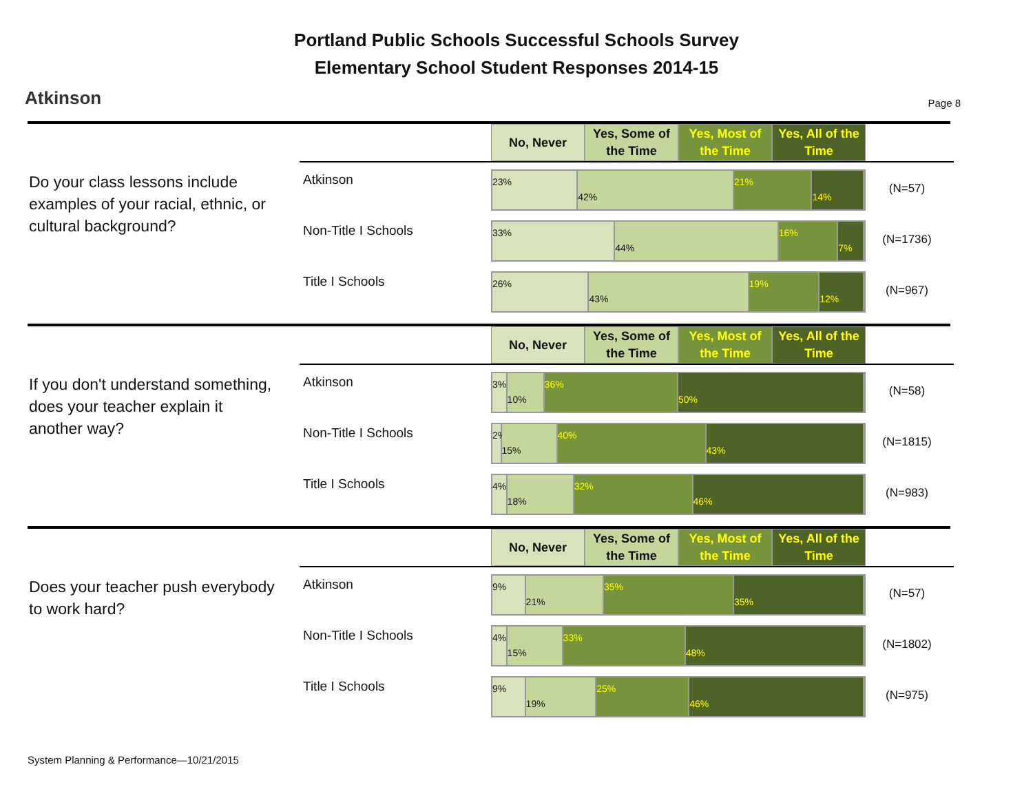Portland Public Schools Successful Schools Survey
Elementary School Student Responses 2014-15
Atkinson Page 8
No, Never Yes, Some of the Time
Yes, Most of the Time
Yes, All of the Time
Do your class lessons include examples of your racial, ethnic, or cultural background?
Atkinson
23%
42%
21%
14%
(N=57)
Non-Title I Schools
33%
44%
16%
7%
(N=1736)
Title I Schools
26%
43%
19%
12%
(N=967)
No, Never Yes, Some of the Time
Yes, Most of the Time
Yes, All of the Time
If you don't understand something, does your teacher explain it another way?
Atkinson
3%
10%
36%
50%
(N=58)
Non-Title I Schools
2%
15%
40%
43%
(N=1815)
Title I Schools
4%
18%
32%
46%
(N=983)
No, Never Yes, Some of the Time
Yes, Most of the Time
Yes, All of the Time
Does your teacher push everybody to work hard?
Atkinson
9%
21%
35%
35%
(N=57)
Non-Title I Schools
4%
15%
33%
48%
(N=1802)
Title I Schools
9%
19%
25%
46%
(N=975)
System Planning & Performance—10/21/2015